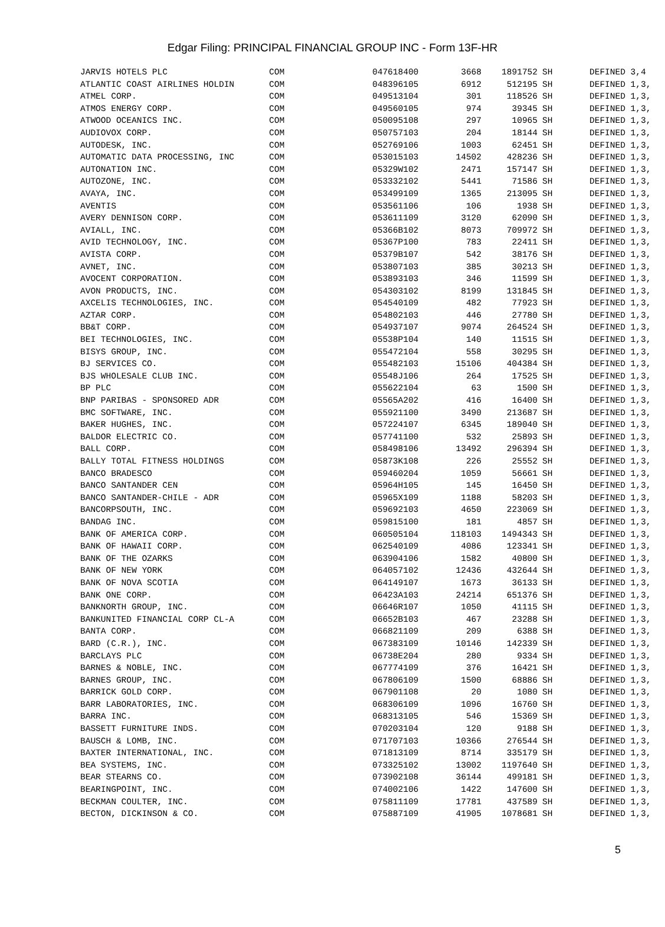Edgar Filing: PRINCIPAL FINANCIAL GROUP INC - Form 13F-HR
| JARVIS HOTELS PLC | COM | 047618400 | 3668 | 1891752 | SH | DEFINED 3,4 |
| ATLANTIC COAST AIRLINES HOLDIN | COM | 048396105 | 6912 | 512195 | SH | DEFINED 1,3, |
| ATMEL CORP. | COM | 049513104 | 301 | 118526 | SH | DEFINED 1,3, |
| ATMOS ENERGY CORP. | COM | 049560105 | 974 | 39345 | SH | DEFINED 1,3, |
| ATWOOD OCEANICS INC. | COM | 050095108 | 297 | 10965 | SH | DEFINED 1,3, |
| AUDIOVOX CORP. | COM | 050757103 | 204 | 18144 | SH | DEFINED 1,3, |
| AUTODESK, INC. | COM | 052769106 | 1003 | 62451 | SH | DEFINED 1,3, |
| AUTOMATIC DATA PROCESSING, INC | COM | 053015103 | 14502 | 428236 | SH | DEFINED 1,3, |
| AUTONATION INC. | COM | 05329W102 | 2471 | 157147 | SH | DEFINED 1,3, |
| AUTOZONE, INC. | COM | 053332102 | 5441 | 71586 | SH | DEFINED 1,3, |
| AVAYA, INC. | COM | 053499109 | 1365 | 213095 | SH | DEFINED 1,3, |
| AVENTIS | COM | 053561106 | 106 | 1938 | SH | DEFINED 1,3, |
| AVERY DENNISON CORP. | COM | 053611109 | 3120 | 62090 | SH | DEFINED 1,3, |
| AVIALL, INC. | COM | 05366B102 | 8073 | 709972 | SH | DEFINED 1,3, |
| AVID TECHNOLOGY, INC. | COM | 05367P100 | 783 | 22411 | SH | DEFINED 1,3, |
| AVISTA CORP. | COM | 05379B107 | 542 | 38176 | SH | DEFINED 1,3, |
| AVNET, INC. | COM | 053807103 | 385 | 30213 | SH | DEFINED 1,3, |
| AVOCENT CORPORATION. | COM | 053893103 | 346 | 11599 | SH | DEFINED 1,3, |
| AVON PRODUCTS, INC. | COM | 054303102 | 8199 | 131845 | SH | DEFINED 1,3, |
| AXCELIS TECHNOLOGIES, INC. | COM | 054540109 | 482 | 77923 | SH | DEFINED 1,3, |
| AZTAR CORP. | COM | 054802103 | 446 | 27780 | SH | DEFINED 1,3, |
| BB&T CORP. | COM | 054937107 | 9074 | 264524 | SH | DEFINED 1,3, |
| BEI TECHNOLOGIES, INC. | COM | 05538P104 | 140 | 11515 | SH | DEFINED 1,3, |
| BISYS GROUP, INC. | COM | 055472104 | 558 | 30295 | SH | DEFINED 1,3, |
| BJ SERVICES CO. | COM | 055482103 | 15106 | 404384 | SH | DEFINED 1,3, |
| BJS WHOLESALE CLUB INC. | COM | 05548J106 | 264 | 17525 | SH | DEFINED 1,3, |
| BP PLC | COM | 055622104 | 63 | 1500 | SH | DEFINED 1,3, |
| BNP PARIBAS - SPONSORED ADR | COM | 05565A202 | 416 | 16400 | SH | DEFINED 1,3, |
| BMC SOFTWARE, INC. | COM | 055921100 | 3490 | 213687 | SH | DEFINED 1,3, |
| BAKER HUGHES, INC. | COM | 057224107 | 6345 | 189040 | SH | DEFINED 1,3, |
| BALDOR ELECTRIC CO. | COM | 057741100 | 532 | 25893 | SH | DEFINED 1,3, |
| BALL CORP. | COM | 058498106 | 13492 | 296394 | SH | DEFINED 1,3, |
| BALLY TOTAL FITNESS HOLDINGS | COM | 05873K108 | 226 | 25552 | SH | DEFINED 1,3, |
| BANCO BRADESCO | COM | 059460204 | 1059 | 56661 | SH | DEFINED 1,3, |
| BANCO SANTANDER CEN | COM | 05964H105 | 145 | 16450 | SH | DEFINED 1,3, |
| BANCO SANTANDER-CHILE - ADR | COM | 05965X109 | 1188 | 58203 | SH | DEFINED 1,3, |
| BANCORPSOUTH, INC. | COM | 059692103 | 4650 | 223069 | SH | DEFINED 1,3, |
| BANDAG INC. | COM | 059815100 | 181 | 4857 | SH | DEFINED 1,3, |
| BANK OF AMERICA CORP. | COM | 060505104 | 118103 | 1494343 | SH | DEFINED 1,3, |
| BANK OF HAWAII CORP. | COM | 062540109 | 4086 | 123341 | SH | DEFINED 1,3, |
| BANK OF THE OZARKS | COM | 063904106 | 1582 | 40800 | SH | DEFINED 1,3, |
| BANK OF NEW YORK | COM | 064057102 | 12436 | 432644 | SH | DEFINED 1,3, |
| BANK OF NOVA SCOTIA | COM | 064149107 | 1673 | 36133 | SH | DEFINED 1,3, |
| BANK ONE CORP. | COM | 06423A103 | 24214 | 651376 | SH | DEFINED 1,3, |
| BANKNORTH GROUP, INC. | COM | 06646R107 | 1050 | 41115 | SH | DEFINED 1,3, |
| BANKUNITED FINANCIAL CORP CL-A | COM | 06652B103 | 467 | 23288 | SH | DEFINED 1,3, |
| BANTA CORP. | COM | 066821109 | 209 | 6388 | SH | DEFINED 1,3, |
| BARD (C.R.), INC. | COM | 067383109 | 10146 | 142339 | SH | DEFINED 1,3, |
| BARCLAYS PLC | COM | 06738E204 | 280 | 9334 | SH | DEFINED 1,3, |
| BARNES & NOBLE, INC. | COM | 067774109 | 376 | 16421 | SH | DEFINED 1,3, |
| BARNES GROUP, INC. | COM | 067806109 | 1500 | 68886 | SH | DEFINED 1,3, |
| BARRICK GOLD CORP. | COM | 067901108 | 20 | 1080 | SH | DEFINED 1,3, |
| BARR LABORATORIES, INC. | COM | 068306109 | 1096 | 16760 | SH | DEFINED 1,3, |
| BARRA INC. | COM | 068313105 | 546 | 15369 | SH | DEFINED 1,3, |
| BASSETT FURNITURE INDS. | COM | 070203104 | 120 | 9188 | SH | DEFINED 1,3, |
| BAUSCH & LOMB, INC. | COM | 071707103 | 10366 | 276544 | SH | DEFINED 1,3, |
| BAXTER INTERNATIONAL, INC. | COM | 071813109 | 8714 | 335179 | SH | DEFINED 1,3, |
| BEA SYSTEMS, INC. | COM | 073325102 | 13002 | 1197640 | SH | DEFINED 1,3, |
| BEAR STEARNS CO. | COM | 073902108 | 36144 | 499181 | SH | DEFINED 1,3, |
| BEARINGPOINT, INC. | COM | 074002106 | 1422 | 147600 | SH | DEFINED 1,3, |
| BECKMAN COULTER, INC. | COM | 075811109 | 17781 | 437589 | SH | DEFINED 1,3, |
| BECTON, DICKINSON & CO. | COM | 075887109 | 41905 | 1078681 | SH | DEFINED 1,3, |
5